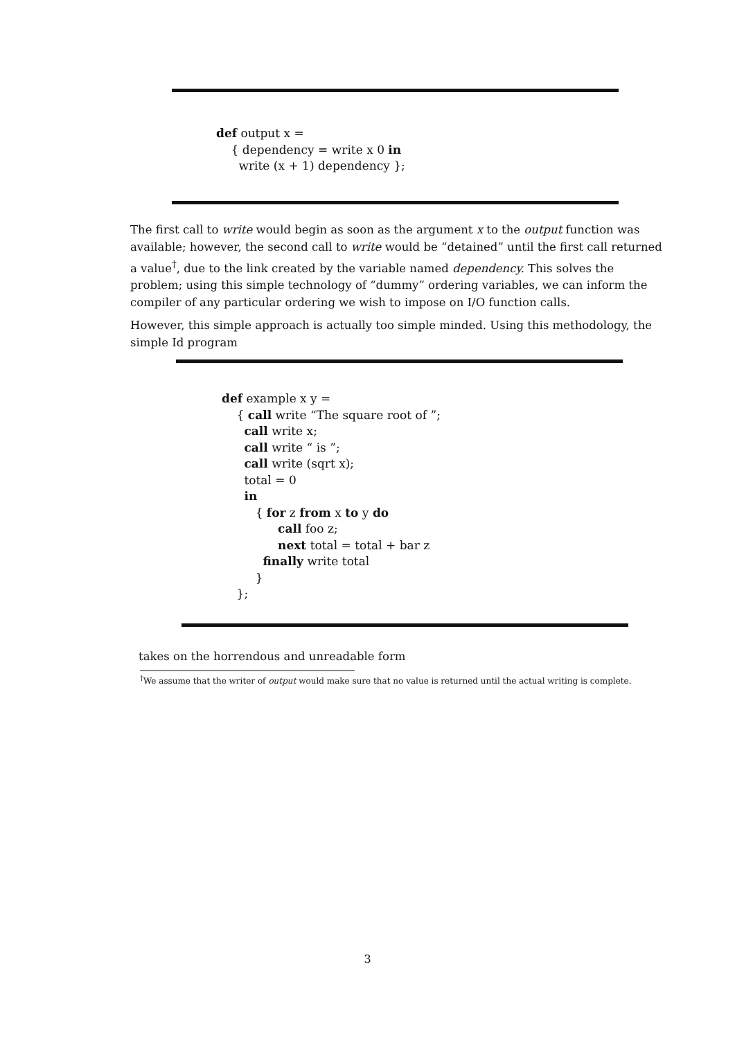def output x =
{ dependency = write x 0 in
write (x + 1) dependency };
The first call to write would begin as soon as the argument x to the output function was available; however, the second call to write would be “detained” until the first call returned a value<sup>†</sup>, due to the link created by the variable named dependency. This solves the problem; using this simple technology of “dummy” ordering variables, we can inform the compiler of any particular ordering we wish to impose on I/O function calls.
However, this simple approach is actually too simple minded. Using this methodology, the simple Id program
def example x y =
{ call write “The square root of ”;
call write x;
call write “ is ”;
call write (sqrt x);
total = 0
in
{ for z from x to y do
call foo z;
next total = total + bar z
finally write total
}
};
takes on the horrendous and unreadable form
<sup>†</sup> We assume that the writer of output would make sure that no value is returned until the actual writing is complete.
3